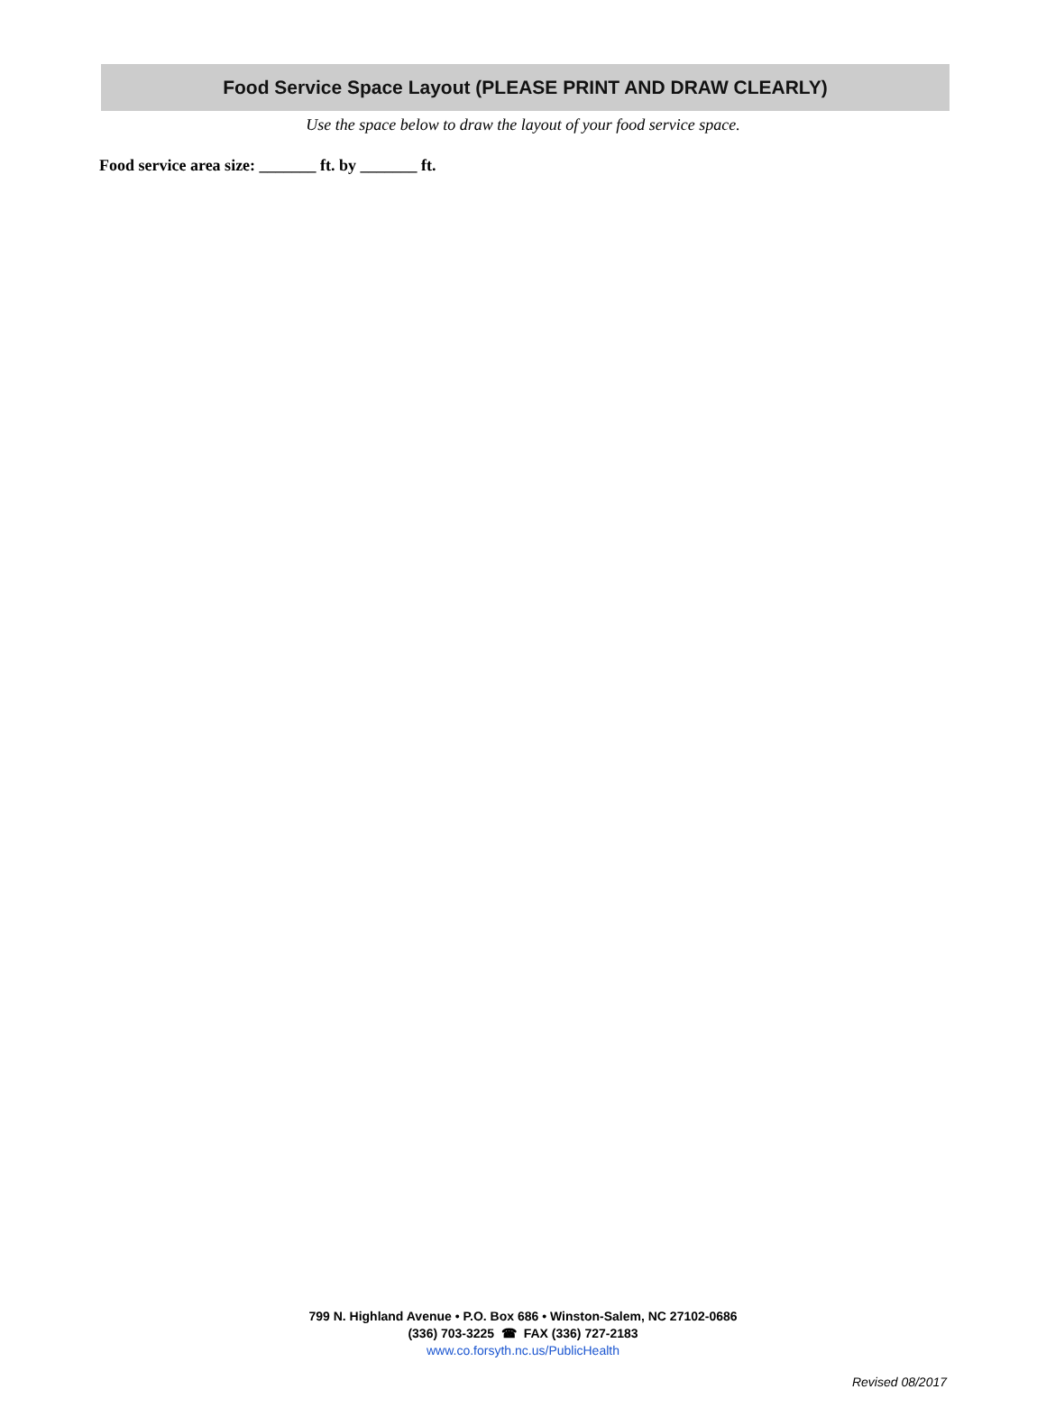Food Service Space Layout (PLEASE PRINT AND DRAW CLEARLY)
Use the space below to draw the layout of your food service space.
Food service area size: _______ ft. by _______ ft.
799 N. Highland Avenue • P.O. Box 686 • Winston-Salem, NC 27102-0686
(336) 703-3225 ☎ FAX (336) 727-2183
www.co.forsyth.nc.us/PublicHealth
Revised 08/2017